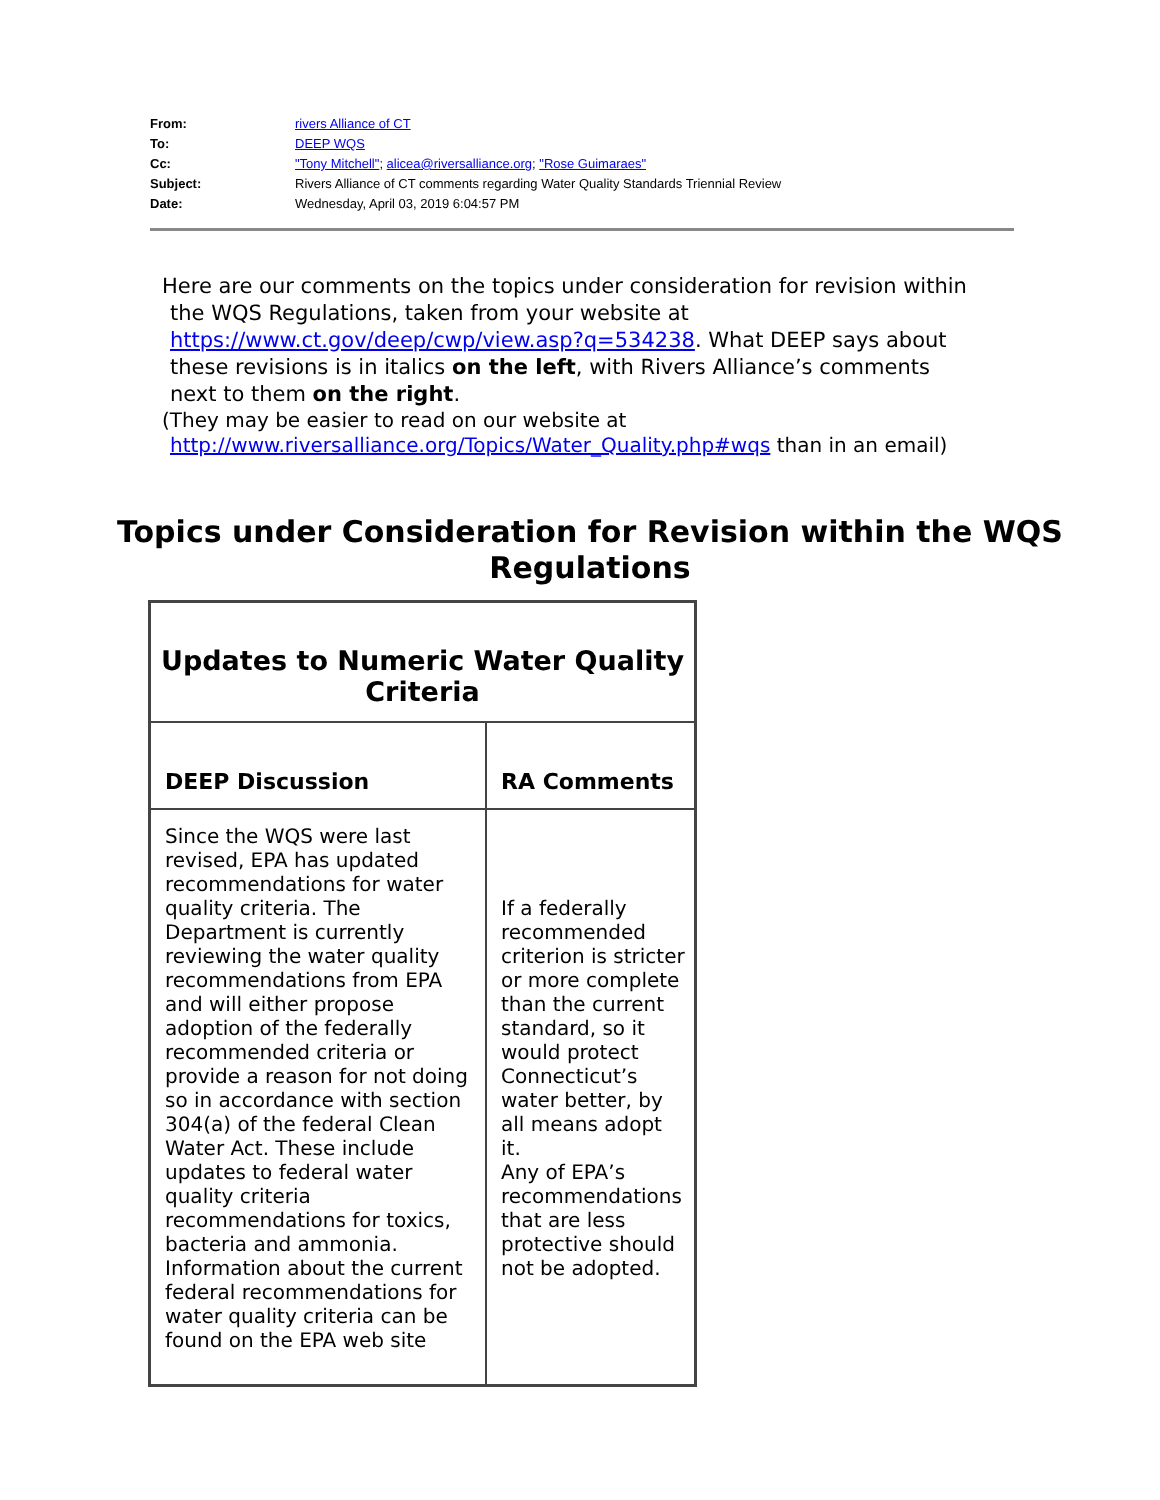| From: | rivers Alliance of CT |
| To: | DEEP WQS |
| Cc: | "Tony Mitchell" ; alicea@riversalliance.org ; "Rose Guimaraes" |
| Subject: | Rivers Alliance of CT comments regarding Water Quality Standards Triennial Review |
| Date: | Wednesday, April 03, 2019 6:04:57 PM |
Here are our comments on the topics under consideration for revision within the WQS Regulations, taken from your website at https://www.ct.gov/deep/cwp/view.asp?q=534238. What DEEP says about these revisions is in italics on the left, with Rivers Alliance’s comments next to them on the right.
(They may be easier to read on our website at http://www.riversalliance.org/Topics/Water_Quality.php#wqs than in an email)
Topics under Consideration for Revision within the WQS Regulations
| Updates to Numeric Water Quality Criteria | |
| DEEP Discussion | RA Comments |
| Since the WQS were last revised, EPA has updated recommendations for water quality criteria. The Department is currently reviewing the water quality recommendations from EPA and will either propose adoption of the federally recommended criteria or provide a reason for not doing so in accordance with section 304(a) of the federal Clean Water Act. These include updates to federal water quality criteria recommendations for toxics, bacteria and ammonia. Information about the current federal recommendations for water quality criteria can be found on the EPA web site | If a federally recommended criterion is stricter or more complete than the current standard, so it would protect Connecticut’s water better, by all means adopt it. Any of EPA’s recommendations that are less protective should not be adopted. |